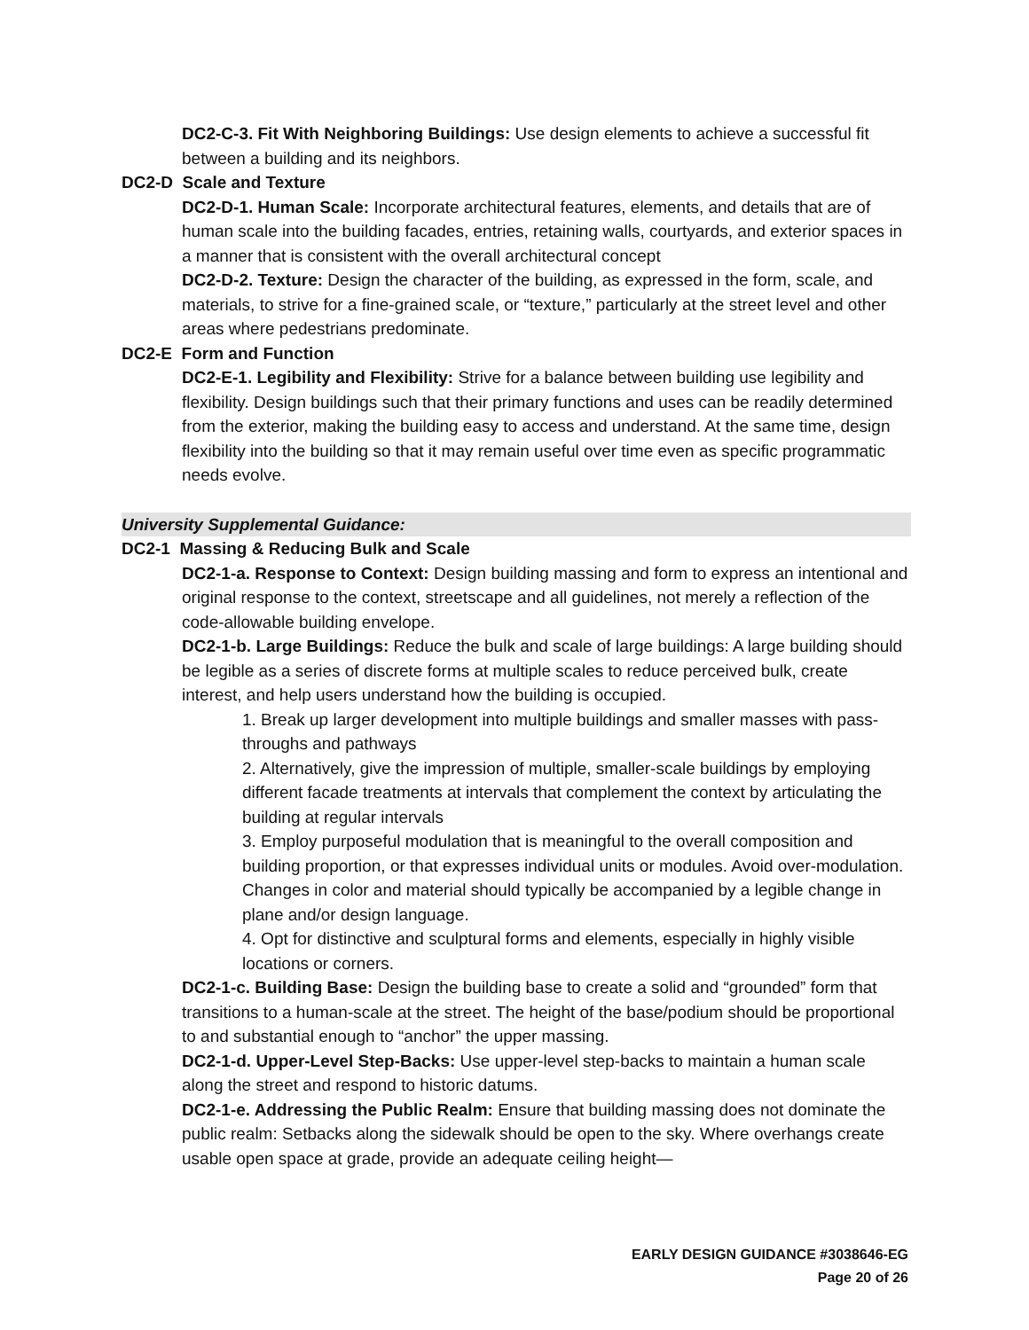DC2-C-3. Fit With Neighboring Buildings: Use design elements to achieve a successful fit between a building and its neighbors.
DC2-D Scale and Texture
DC2-D-1. Human Scale: Incorporate architectural features, elements, and details that are of human scale into the building facades, entries, retaining walls, courtyards, and exterior spaces in a manner that is consistent with the overall architectural concept
DC2-D-2. Texture: Design the character of the building, as expressed in the form, scale, and materials, to strive for a fine-grained scale, or “texture,” particularly at the street level and other areas where pedestrians predominate.
DC2-E Form and Function
DC2-E-1. Legibility and Flexibility: Strive for a balance between building use legibility and flexibility. Design buildings such that their primary functions and uses can be readily determined from the exterior, making the building easy to access and understand. At the same time, design flexibility into the building so that it may remain useful over time even as specific programmatic needs evolve.
University Supplemental Guidance:
DC2-1 Massing & Reducing Bulk and Scale
DC2-1-a. Response to Context: Design building massing and form to express an intentional and original response to the context, streetscape and all guidelines, not merely a reflection of the code-allowable building envelope.
DC2-1-b. Large Buildings: Reduce the bulk and scale of large buildings: A large building should be legible as a series of discrete forms at multiple scales to reduce perceived bulk, create interest, and help users understand how the building is occupied.
1. Break up larger development into multiple buildings and smaller masses with pass-throughs and pathways
2. Alternatively, give the impression of multiple, smaller-scale buildings by employing different facade treatments at intervals that complement the context by articulating the building at regular intervals
3. Employ purposeful modulation that is meaningful to the overall composition and building proportion, or that expresses individual units or modules. Avoid over-modulation. Changes in color and material should typically be accompanied by a legible change in plane and/or design language.
4. Opt for distinctive and sculptural forms and elements, especially in highly visible locations or corners.
DC2-1-c. Building Base: Design the building base to create a solid and “grounded” form that transitions to a human-scale at the street. The height of the base/podium should be proportional to and substantial enough to “anchor” the upper massing.
DC2-1-d. Upper-Level Step-Backs: Use upper-level step-backs to maintain a human scale along the street and respond to historic datums.
DC2-1-e. Addressing the Public Realm: Ensure that building massing does not dominate the public realm: Setbacks along the sidewalk should be open to the sky. Where overhangs create usable open space at grade, provide an adequate ceiling height—
EARLY DESIGN GUIDANCE #3038646-EG
Page 20 of 26